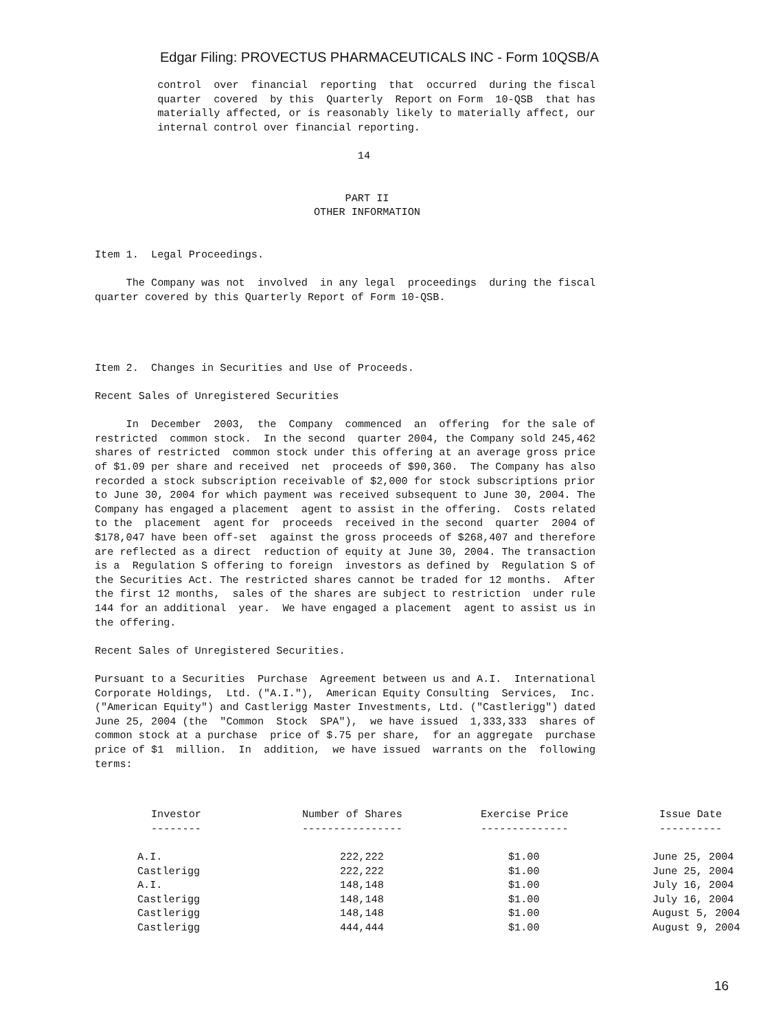Edgar Filing: PROVECTUS PHARMACEUTICALS INC - Form 10QSB/A
          control  over  financial  reporting  that  occurred  during the fiscal
          quarter  covered  by this  Quarterly  Report on Form  10-QSB  that has
          materially affected, or is reasonably likely to materially affect, our
          internal control over financial reporting.

                                          14


                                        PART II
                                   OTHER INFORMATION


Item 1.  Legal Proceedings.

     The Company was not  involved  in any legal  proceedings  during the fiscal
quarter covered by this Quarterly Report of Form 10-QSB.




Item 2.  Changes in Securities and Use of Proceeds.

Recent Sales of Unregistered Securities

     In  December  2003,  the  Company  commenced  an  offering  for the sale of
restricted  common stock.  In the second  quarter 2004, the Company sold 245,462
shares of restricted  common stock under this offering at an average gross price
of $1.09 per share and received  net  proceeds of $90,360.  The Company has also
recorded a stock subscription receivable of $2,000 for stock subscriptions prior
to June 30, 2004 for which payment was received subsequent to June 30, 2004. The
Company has engaged a placement  agent to assist in the offering.  Costs related
to the  placement  agent for  proceeds  received in the second  quarter  2004 of
$178,047 have been off-set  against the gross proceeds of $268,407 and therefore
are reflected as a direct  reduction of equity at June 30, 2004. The transaction
is a  Regulation S offering to foreign  investors as defined by  Regulation S of
the Securities Act. The restricted shares cannot be traded for 12 months.  After
the first 12 months,  sales of the shares are subject to restriction  under rule
144 for an additional  year.  We have engaged a placement  agent to assist us in
the offering.

Recent Sales of Unregistered Securities.

Pursuant to a Securities  Purchase  Agreement between us and A.I.  International
Corporate Holdings,  Ltd. ("A.I."),  American Equity Consulting  Services,  Inc.
("American Equity") and Castlerigg Master Investments, Ltd. ("Castlerigg") dated
June 25, 2004 (the  "Common  Stock  SPA"),  we have issued  1,333,333  shares of
common stock at a purchase  price of $.75 per share,  for an aggregate  purchase
price of $1  million.  In  addition,  we have issued  warrants on the  following
terms:
| Investor | Number of Shares | Exercise Price | Issue Date |
| --- | --- | --- | --- |
| -------- | ---------------- | -------------- | ---------- |
| A.I. | 222,222 | $1.00 | June 25, 2004 |
| Castlerigg | 222,222 | $1.00 | June 25, 2004 |
| A.I. | 148,148 | $1.00 | July 16, 2004 |
| Castlerigg | 148,148 | $1.00 | July 16, 2004 |
| Castlerigg | 148,148 | $1.00 | August 5, 2004 |
| Castlerigg | 444,444 | $1.00 | August 9, 2004 |
16